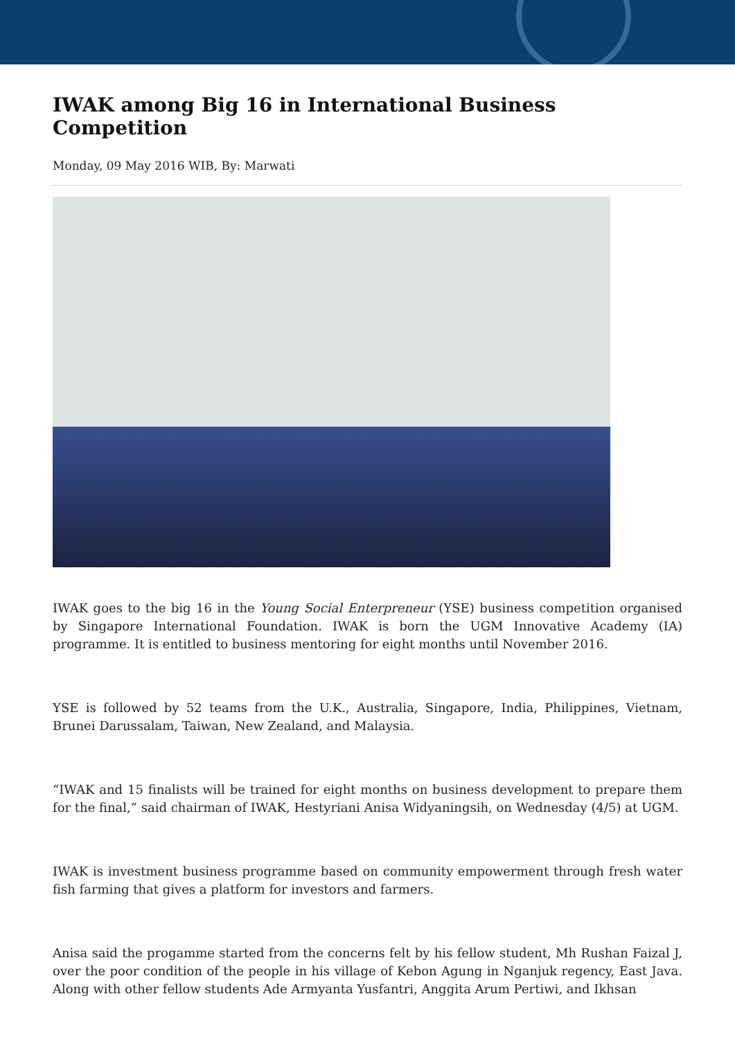IWAK among Big 16 in International Business Competition
Monday, 09 May 2016 WIB, By: Marwati
IWAK goes to the big 16 in the Young Social Enterpreneur (YSE) business competition organised by Singapore International Foundation. IWAK is born the UGM Innovative Academy (IA) programme. It is entitled to business mentoring for eight months until November 2016.
YSE is followed by 52 teams from the U.K., Australia, Singapore, India, Philippines, Vietnam, Brunei Darussalam, Taiwan, New Zealand, and Malaysia.
“IWAK and 15 finalists will be trained for eight months on business development to prepare them for the final,” said chairman of IWAK, Hestyriani Anisa Widyaningsih, on Wednesday (4/5) at UGM.
IWAK is investment business programme based on community empowerment through fresh water fish farming that gives a platform for investors and farmers.
Anisa said the progamme started from the concerns felt by his fellow student, Mh Rushan Faizal J, over the poor condition of the people in his village of Kebon Agung in Nganjuk regency, East Java. Along with other fellow students Ade Armyanta Yusfantri, Anggita Arum Pertiwi, and Ikhsan